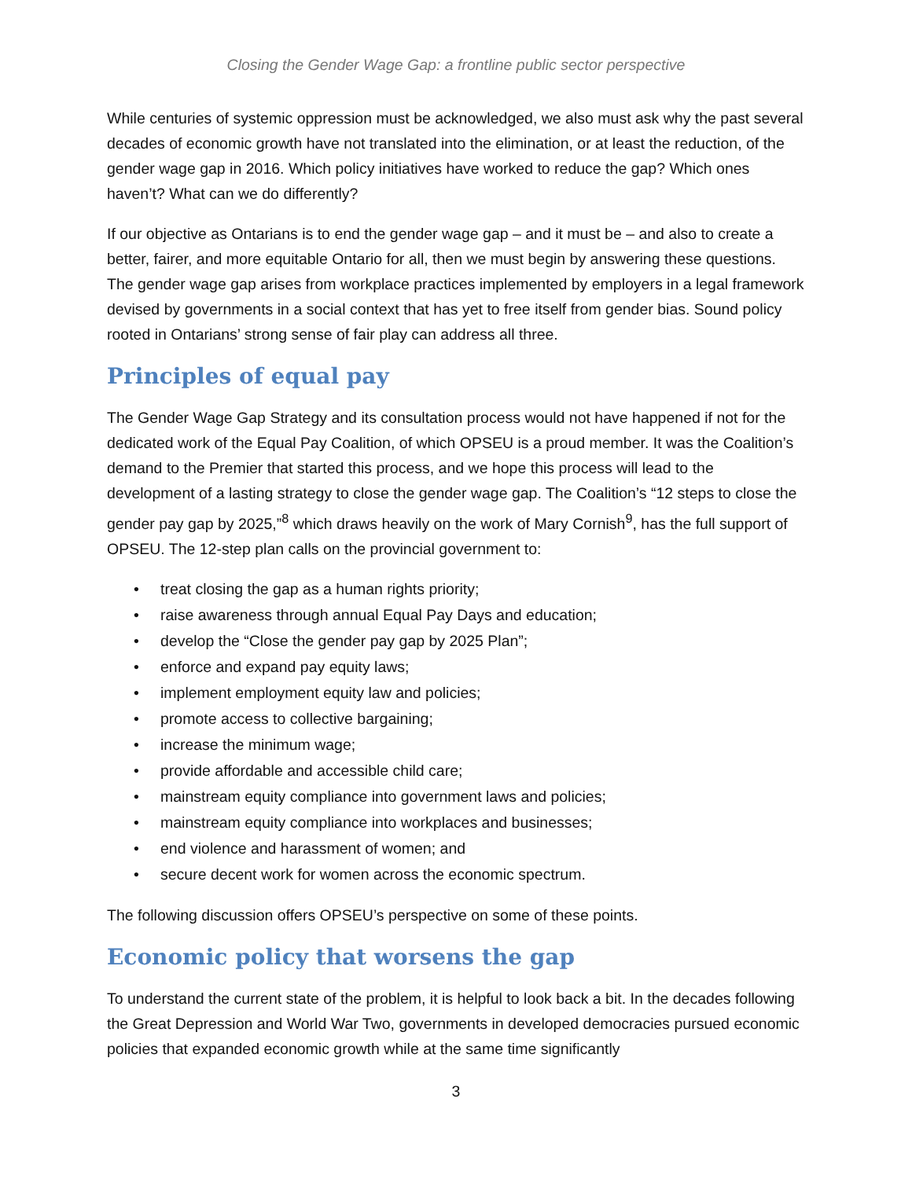Closing the Gender Wage Gap: a frontline public sector perspective
While centuries of systemic oppression must be acknowledged, we also must ask why the past several decades of economic growth have not translated into the elimination, or at least the reduction, of the gender wage gap in 2016. Which policy initiatives have worked to reduce the gap? Which ones haven’t? What can we do differently?
If our objective as Ontarians is to end the gender wage gap – and it must be – and also to create a better, fairer, and more equitable Ontario for all, then we must begin by answering these questions. The gender wage gap arises from workplace practices implemented by employers in a legal framework devised by governments in a social context that has yet to free itself from gender bias. Sound policy rooted in Ontarians’ strong sense of fair play can address all three.
Principles of equal pay
The Gender Wage Gap Strategy and its consultation process would not have happened if not for the dedicated work of the Equal Pay Coalition, of which OPSEU is a proud member. It was the Coalition’s demand to the Premier that started this process, and we hope this process will lead to the development of a lasting strategy to close the gender wage gap. The Coalition’s “12 steps to close the gender pay gap by 2025,”<sup>8</sup> which draws heavily on the work of Mary Cornish<sup>9</sup>, has the full support of OPSEU. The 12-step plan calls on the provincial government to:
• treat closing the gap as a human rights priority;
• raise awareness through annual Equal Pay Days and education;
• develop the “Close the gender pay gap by 2025 Plan”;
• enforce and expand pay equity laws;
• implement employment equity law and policies;
• promote access to collective bargaining;
• increase the minimum wage;
• provide affordable and accessible child care;
• mainstream equity compliance into government laws and policies;
• mainstream equity compliance into workplaces and businesses;
• end violence and harassment of women; and
• secure decent work for women across the economic spectrum.
The following discussion offers OPSEU’s perspective on some of these points.
Economic policy that worsens the gap
To understand the current state of the problem, it is helpful to look back a bit. In the decades following the Great Depression and World War Two, governments in developed democracies pursued economic policies that expanded economic growth while at the same time significantly
3